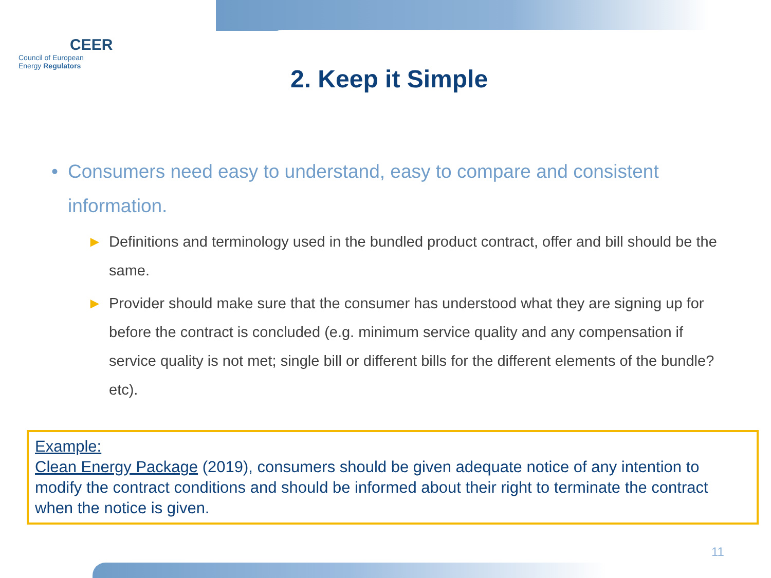CEER
Council of European
Energy Regulators
2. Keep it Simple
• Consumers need easy to understand, easy to compare and consistent information.
► Definitions and terminology used in the bundled product contract, offer and bill should be the same.
► Provider should make sure that the consumer has understood what they are signing up for before the contract is concluded (e.g. minimum service quality and any compensation if service quality is not met; single bill or different bills for the different elements of the bundle? etc).
Example:
Clean Energy Package (2019), consumers should be given adequate notice of any intention to modify the contract conditions and should be informed about their right to terminate the contract when the notice is given.
11